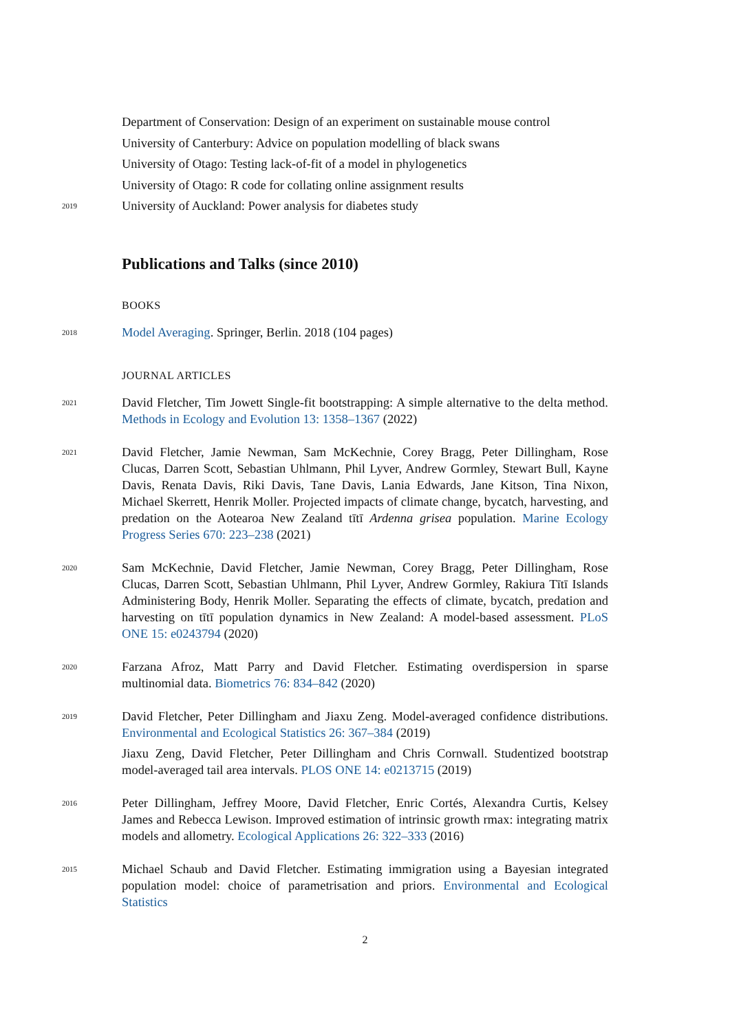Department of Conservation: Design of an experiment on sustainable mouse control
University of Canterbury: Advice on population modelling of black swans
University of Otago: Testing lack-of-fit of a model in phylogenetics
University of Otago: R code for collating online assignment results
2019
University of Auckland: Power analysis for diabetes study
Publications and Talks (since 2010)
BOOKS
2018
Model Averaging. Springer, Berlin. 2018 (104 pages)
JOURNAL ARTICLES
2021
David Fletcher, Tim Jowett Single-fit bootstrapping: A simple alternative to the delta method. Methods in Ecology and Evolution 13: 1358–1367 (2022)
2021
David Fletcher, Jamie Newman, Sam McKechnie, Corey Bragg, Peter Dillingham, Rose Clucas, Darren Scott, Sebastian Uhlmann, Phil Lyver, Andrew Gormley, Stewart Bull, Kayne Davis, Renata Davis, Riki Davis, Tane Davis, Lania Edwards, Jane Kitson, Tina Nixon, Michael Skerrett, Henrik Moller. Projected impacts of climate change, bycatch, harvesting, and predation on the Aotearoa New Zealand tītī Ardenna grisea population. Marine Ecology Progress Series 670: 223–238 (2021)
2020
Sam McKechnie, David Fletcher, Jamie Newman, Corey Bragg, Peter Dillingham, Rose Clucas, Darren Scott, Sebastian Uhlmann, Phil Lyver, Andrew Gormley, Rakiura Tītī Islands Administering Body, Henrik Moller. Separating the effects of climate, bycatch, predation and harvesting on tītī population dynamics in New Zealand: A model-based assessment. PLoS ONE 15: e0243794 (2020)
2020
Farzana Afroz, Matt Parry and David Fletcher. Estimating overdispersion in sparse multinomial data. Biometrics 76: 834–842 (2020)
2019
David Fletcher, Peter Dillingham and Jiaxu Zeng. Model-averaged confidence distributions. Environmental and Ecological Statistics 26: 367–384 (2019)
Jiaxu Zeng, David Fletcher, Peter Dillingham and Chris Cornwall. Studentized bootstrap model-averaged tail area intervals. PLOS ONE 14: e0213715 (2019)
2016
Peter Dillingham, Jeffrey Moore, David Fletcher, Enric Cortés, Alexandra Curtis, Kelsey James and Rebecca Lewison. Improved estimation of intrinsic growth rmax: integrating matrix models and allometry. Ecological Applications 26: 322–333 (2016)
2015
Michael Schaub and David Fletcher. Estimating immigration using a Bayesian integrated population model: choice of parametrisation and priors. Environmental and Ecological Statistics
2